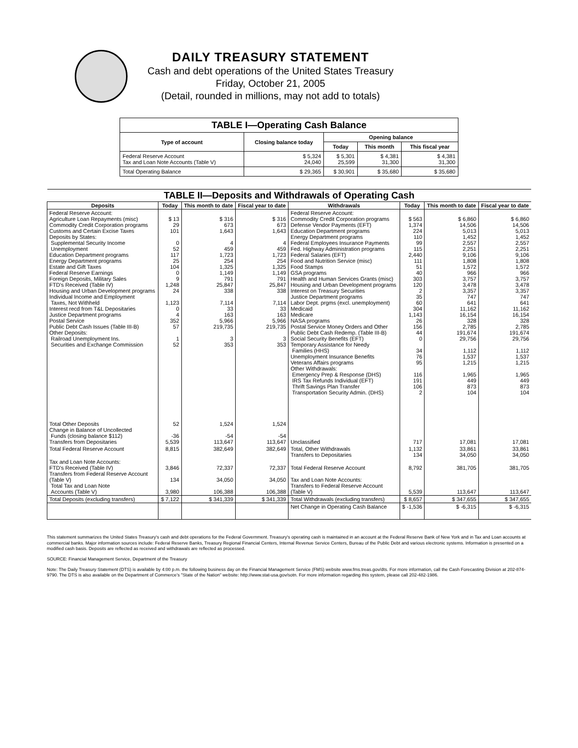DAILY TREASURY STATEMENT
Cash and debt operations of the United States Treasury
Friday, October 21, 2005
(Detail, rounded in millions, may not add to totals)
| TABLE I—Operating Cash Balance | | | | |
| Type of account | Closing balance today | Opening balance | | |
| | | Today | This month | This fiscal year |
| Federal Reserve Account Tax and Loan Note Accounts (Table V) | $ 5,324 24,040 | $ 5,301 25,599 | $ 4,381 31,300 | $ 4,381 31,300 |
| Total Operating Balance | $ 29,365 | $ 30,901 | $ 35,680 | $ 35,680 |
| TABLE II—Deposits and Withdrawals of Operating Cash | | | | | | | |
| Deposits | Today | This month to date | Fiscal year to date | Withdrawals | Today | This month to date | Fiscal year to date |
| Federal Reserve Account: Agriculture Loan Repayments (misc) Commodity Credit Corporation programs Customs and Certain Excise Taxes Deposits by States: Supplemental Security Income Unemployment Education Department programs Energy Department programs Estate and Gift Taxes Federal Reserve Earnings Foreign Deposits, Military Sales FTD's Received (Table IV) Housing and Urban Development programs Individual Income and Employment Taxes, Not Withheld Interest recd from T&L Depositaries Justice Department programs Postal Service Public Debt Cash Issues (Table III-B) Other Deposits: Railroad Unemployment Ins. Securities and Exchange Commission | $ 13 29 101 0 52 117 25 104 0 9 1,248 24 1,123 0 4 352 57 1 52 | $ 316 673 1,643 4 459 1,723 254 1,325 1,149 791 25,847 338 7,114 33 163 5,966 219,735 3 353 | $ 316 673 1,643 4 459 1,723 254 1,325 1,149 791 25,847 338 7,114 33 163 5,966 219,735 3 353 | Federal Reserve Account: Commodity Credit Corporation programs Defense Vendor Payments (EFT) Education Department programs Energy Department programs Federal Employees Insurance Payments Fed. Highway Administration programs Federal Salaries (EFT) Food and Nutrition Service (misc) Food Stamps GSA programs Health and Human Services Grants (misc) Housing and Urban Development programs Interest on Treasury Securities Justice Department programs Labor Dept. prgms (excl. unemployment) Medicaid Medicare NASA programs Postal Service Money Orders and Other Public Debt Cash Redemp. (Table III-B) Social Security Benefits (EFT) Temporary Assistance for Needy Families (HHS) Unemployment Insurance Benefits Veterans Affairs programs Other Withdrawals: Emergency Prep & Response (DHS) IRS Tax Refunds Individual (EFT) Thrift Savings Plan Transfer Transportation Security Admin. (DHS) | $ 563 1,374 224 110 99 115 2,440 111 51 40 303 120 2 35 60 304 1,143 26 156 44 0 34 76 95 116 191 106 2 | $ 6,860 14,506 5,013 1,452 2,557 2,251 9,106 1,808 1,572 966 3,757 3,478 3,357 747 641 11,162 16,154 328 2,785 191,674 29,756 1,112 1,537 1,215 1,965 449 873 104 | $ 6,860 14,506 5,013 1,452 2,557 2,251 9,106 1,808 1,572 966 3,757 3,478 3,357 747 641 11,162 16,154 328 2,785 191,674 29,756 1,112 1,537 1,215 1,965 449 873 104 |
| Total Other Deposits Change in Balance of Uncollected Funds (closing balance $112) Transfers from Depositaries | 52 -36 5,539 | 1,524 -54 113,647 | 1,524 -54 113,647 | Unclassified | 717 | 17,081 | 17,081 |
| Total Federal Reserve Account | 8,815 | 382,649 | 382,649 | Total, Other Withdrawals Transfers to Depositaries | 1,132 134 | 33,861 34,050 | 33,861 34,050 |
| Tax and Loan Note Accounts: FTD's Received (Table IV) Transfers from Federal Reserve Account (Table V) Total Tax and Loan Note Accounts (Table V) | 3,846 134 3,980 | 72,337 34,050 106,388 | 72,337 34,050 106,388 | Total Federal Reserve Account Tax and Loan Note Accounts: Transfers to Federal Reserve Account (Table V) | 8,792 5,539 | 381,705 113,647 | 381,705 113,647 |
| Total Deposits (excluding transfers) | $ 7,122 | $ 341,339 | $ 341,339 | Total Withdrawals (excluding transfers) | $ 8,657 | $ 347,655 | $ 347,655 |
| | | | | Net Change in Operating Cash Balance | $ -1,536 | $ -6,315 | $ -6,315 |
This statement summarizes the United States Treasury's cash and debt operations for the Federal Government. Treasury's operating cash is maintained in an account at the Federal Reserve Bank of New York and in Tax and Loan accounts at commercial banks. Major information sources include: Federal Reserve Banks, Treasury Regional Financial Centers, Internal Revenue Service Centers, Bureau of the Public Debt and various electronic systems. Information is presented on a modified cash basis. Deposits are reflected as received and withdrawals are reflected as processed.
SOURCE: Financial Management Service, Department of the Treasury
Note: The Daily Treasury Statement (DTS) is available by 4:00 p.m. the following business day on the Financial Management Service (FMS) website www.fms.treas.gov/dts. For more information, call the Cash Forecasting Division at 202-874-9790. The DTS is also available on the Department of Commerce's "State of the Nation" website: http://www.stat-usa.gov/sotn. For more information regarding this system, please call 202-482-1986.